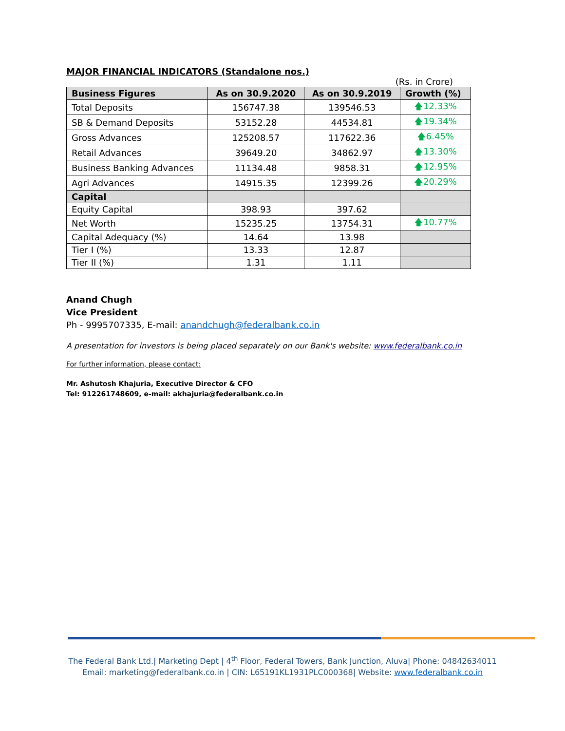MAJOR FINANCIAL INDICATORS (Standalone nos.)
(Rs. in Crore)
| Business Figures | As on 30.9.2020 | As on 30.9.2019 | Growth (%) |
| --- | --- | --- | --- |
| Total Deposits | 156747.38 | 139546.53 | 🡅12.33% |
| SB & Demand Deposits | 53152.28 | 44534.81 | 🡅19.34% |
| Gross Advances | 125208.57 | 117622.36 | 🡅6.45% |
| Retail Advances | 39649.20 | 34862.97 | 🡅13.30% |
| Business Banking Advances | 11134.48 | 9858.31 | 🡅12.95% |
| Agri Advances | 14915.35 | 12399.26 | 🡅20.29% |
| Capital | | | |
| Equity Capital | 398.93 | 397.62 | |
| Net Worth | 15235.25 | 13754.31 | 🡅10.77% |
| Capital Adequacy (%) | 14.64 | 13.98 | |
| Tier I (%) | 13.33 | 12.87 | |
| Tier II (%) | 1.31 | 1.11 | |
Anand Chugh
Vice President
Ph - 9995707335, E-mail: anandchugh@federalbank.co.in
A presentation for investors is being placed separately on our Bank's website: www.federalbank.co.in
For further information, please contact:
Mr. Ashutosh Khajuria, Executive Director & CFO
Tel: 912261748609, e-mail: akhajuria@federalbank.co.in
The Federal Bank Ltd.| Marketing Dept | 4<sup>th</sup> Floor, Federal Towers, Bank Junction, Aluva| Phone: 04842634011
Email: marketing@federalbank.co.in | CIN: L65191KL1931PLC000368| Website: www.federalbank.co.in